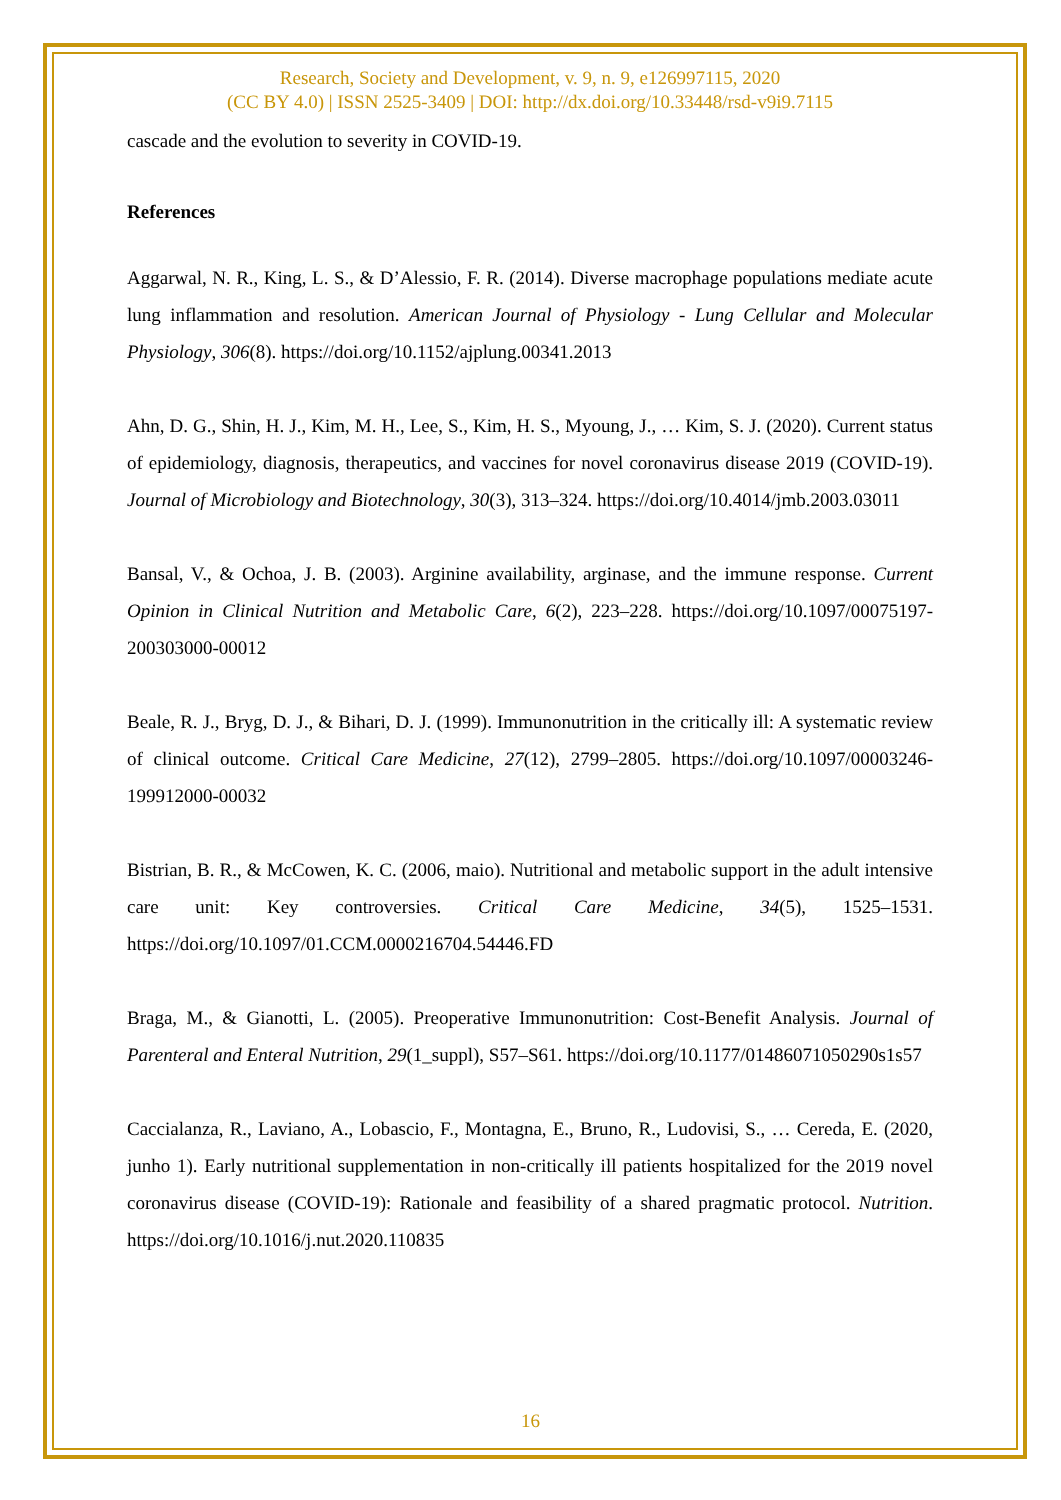Research, Society and Development, v. 9, n. 9, e126997115, 2020
(CC BY 4.0) | ISSN 2525-3409 | DOI: http://dx.doi.org/10.33448/rsd-v9i9.7115
cascade and the evolution to severity in COVID-19.
References
Aggarwal, N. R., King, L. S., & D’Alessio, F. R. (2014). Diverse macrophage populations mediate acute lung inflammation and resolution. American Journal of Physiology - Lung Cellular and Molecular Physiology, 306(8). https://doi.org/10.1152/ajplung.00341.2013
Ahn, D. G., Shin, H. J., Kim, M. H., Lee, S., Kim, H. S., Myoung, J., … Kim, S. J. (2020). Current status of epidemiology, diagnosis, therapeutics, and vaccines for novel coronavirus disease 2019 (COVID-19). Journal of Microbiology and Biotechnology, 30(3), 313–324. https://doi.org/10.4014/jmb.2003.03011
Bansal, V., & Ochoa, J. B. (2003). Arginine availability, arginase, and the immune response. Current Opinion in Clinical Nutrition and Metabolic Care, 6(2), 223–228. https://doi.org/10.1097/00075197-200303000-00012
Beale, R. J., Bryg, D. J., & Bihari, D. J. (1999). Immunonutrition in the critically ill: A systematic review of clinical outcome. Critical Care Medicine, 27(12), 2799–2805. https://doi.org/10.1097/00003246-199912000-00032
Bistrian, B. R., & McCowen, K. C. (2006, maio). Nutritional and metabolic support in the adult intensive care unit: Key controversies. Critical Care Medicine, 34(5), 1525–1531. https://doi.org/10.1097/01.CCM.0000216704.54446.FD
Braga, M., & Gianotti, L. (2005). Preoperative Immunonutrition: Cost-Benefit Analysis. Journal of Parenteral and Enteral Nutrition, 29(1_suppl), S57–S61. https://doi.org/10.1177/01486071050290s1s57
Caccialanza, R., Laviano, A., Lobascio, F., Montagna, E., Bruno, R., Ludovisi, S., … Cereda, E. (2020, junho 1). Early nutritional supplementation in non-critically ill patients hospitalized for the 2019 novel coronavirus disease (COVID-19): Rationale and feasibility of a shared pragmatic protocol. Nutrition. https://doi.org/10.1016/j.nut.2020.110835
16